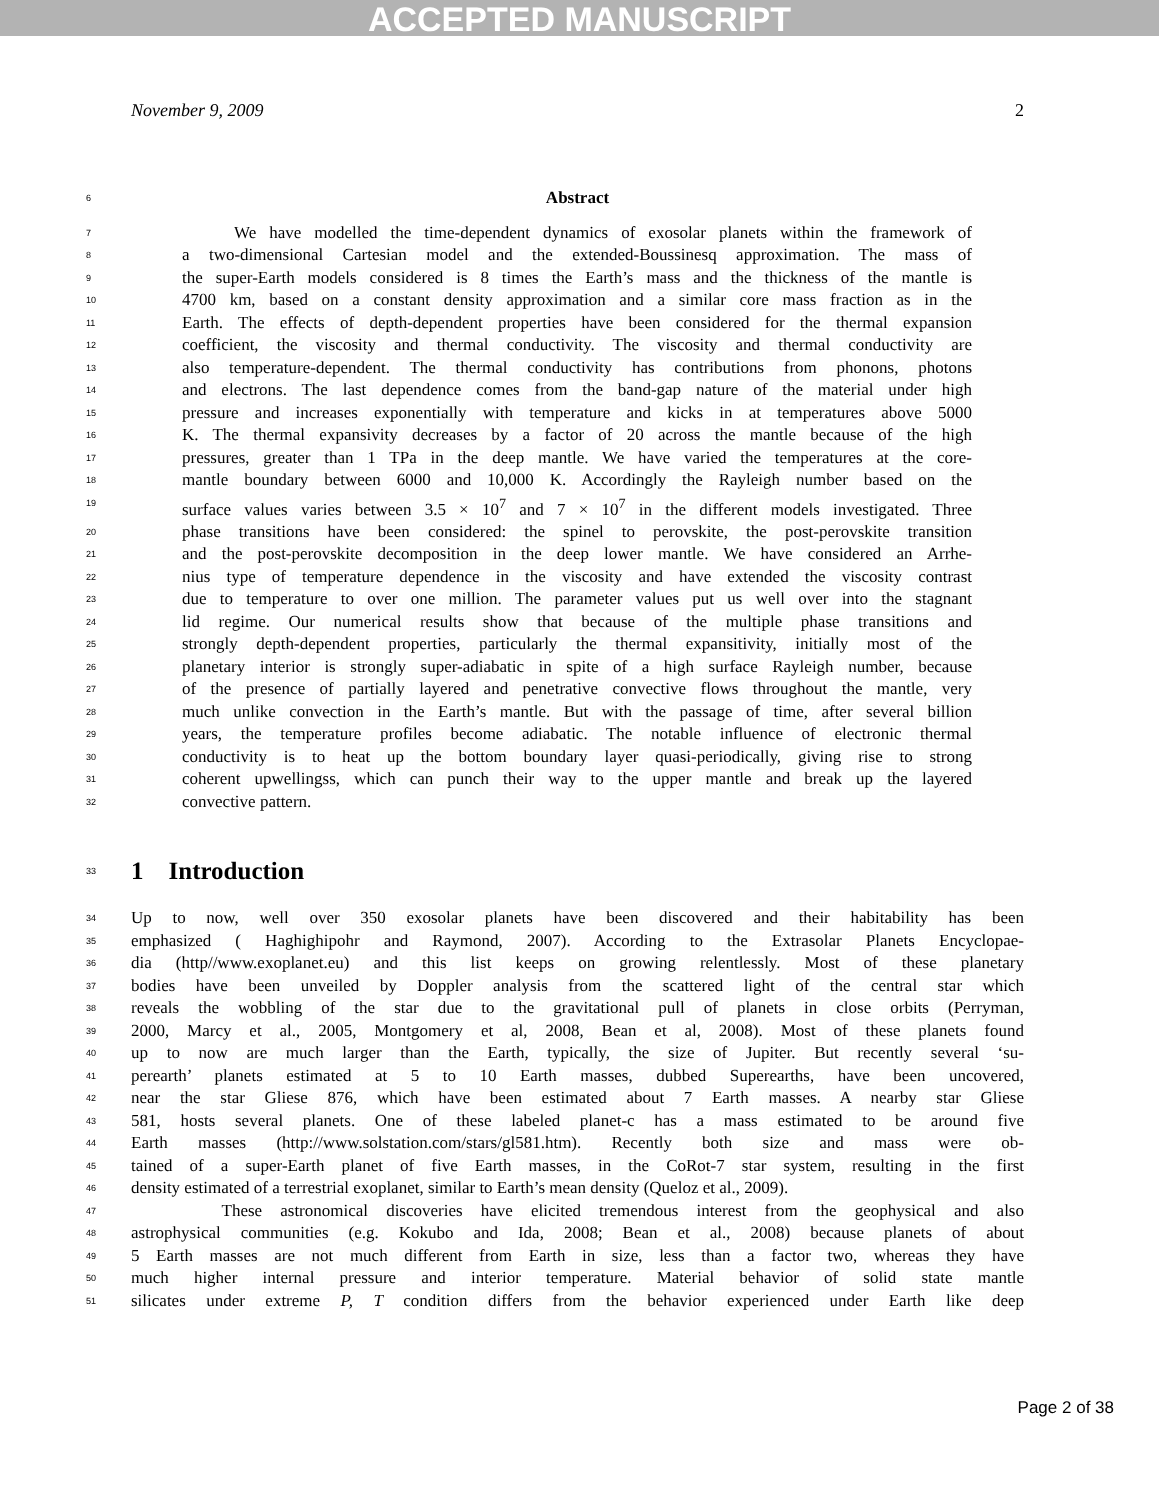ACCEPTED MANUSCRIPT
November 9, 2009 2
6 Abstract
7 We have modelled the time-dependent dynamics of exosolar planets within the framework of
8 a two-dimensional Cartesian model and the extended-Boussinesq approximation. The mass of
9 the super-Earth models considered is 8 times the Earth’s mass and the thickness of the mantle is
10 4700 km, based on a constant density approximation and a similar core mass fraction as in the
11 Earth. The effects of depth-dependent properties have been considered for the thermal expansion
12 coefficient, the viscosity and thermal conductivity. The viscosity and thermal conductivity are
13 also temperature-dependent. The thermal conductivity has contributions from phonons, photons
14 and electrons. The last dependence comes from the band-gap nature of the material under high
15 pressure and increases exponentially with temperature and kicks in at temperatures above 5000
16 K. The thermal expansivity decreases by a factor of 20 across the mantle because of the high
17 pressures, greater than 1 TPa in the deep mantle. We have varied the temperatures at the core-
18 mantle boundary between 6000 and 10,000 K. Accordingly the Rayleigh number based on the
19 surface values varies between 3.5 × 10<sup>7</sup> and 7 × 10<sup>7</sup> in the different models investigated. Three
20 phase transitions have been considered: the spinel to perovskite, the post-perovskite transition
21 and the post-perovskite decomposition in the deep lower mantle. We have considered an Arrhe-
22 nius type of temperature dependence in the viscosity and have extended the viscosity contrast
23 due to temperature to over one million. The parameter values put us well over into the stagnant
24 lid regime. Our numerical results show that because of the multiple phase transitions and
25 strongly depth-dependent properties, particularly the thermal expansitivity, initially most of the
26 planetary interior is strongly super-adiabatic in spite of a high surface Rayleigh number, because
27 of the presence of partially layered and penetrative convective flows throughout the mantle, very
28 much unlike convection in the Earth’s mantle. But with the passage of time, after several billion
29 years, the temperature profiles become adiabatic. The notable influence of electronic thermal
30 conductivity is to heat up the bottom boundary layer quasi-periodically, giving rise to strong
31 coherent upwellingss, which can punch their way to the upper mantle and break up the layered
32 convective pattern.
33 1 Introduction
34 Up to now, well over 350 exosolar planets have been discovered and their habitability has been
35 emphasized ( Haghighipohr and Raymond, 2007). According to the Extrasolar Planets Encyclopae-
36 dia (http//www.exoplanet.eu) and this list keeps on growing relentlessly. Most of these planetary
37 bodies have been unveiled by Doppler analysis from the scattered light of the central star which
38 reveals the wobbling of the star due to the gravitational pull of planets in close orbits (Perryman,
39 2000, Marcy et al., 2005, Montgomery et al, 2008, Bean et al, 2008). Most of these planets found
40 up to now are much larger than the Earth, typically, the size of Jupiter. But recently several ‘su-
41 perearth’ planets estimated at 5 to 10 Earth masses, dubbed Superearths, have been uncovered,
42 near the star Gliese 876, which have been estimated about 7 Earth masses. A nearby star Gliese
43 581, hosts several planets. One of these labeled planet-c has a mass estimated to be around five
44 Earth masses (http://www.solstation.com/stars/gl581.htm). Recently both size and mass were ob-
45 tained of a super-Earth planet of five Earth masses, in the CoRot-7 star system, resulting in the first
46 density estimated of a terrestrial exoplanet, similar to Earth’s mean density (Queloz et al., 2009).
47 These astronomical discoveries have elicited tremendous interest from the geophysical and also
48 astrophysical communities (e.g. Kokubo and Ida, 2008; Bean et al., 2008) because planets of about
49 5 Earth masses are not much different from Earth in size, less than a factor two, whereas they have
50 much higher internal pressure and interior temperature. Material behavior of solid state mantle
51 silicates under extreme P, T condition differs from the behavior experienced under Earth like deep
Page 2 of 38